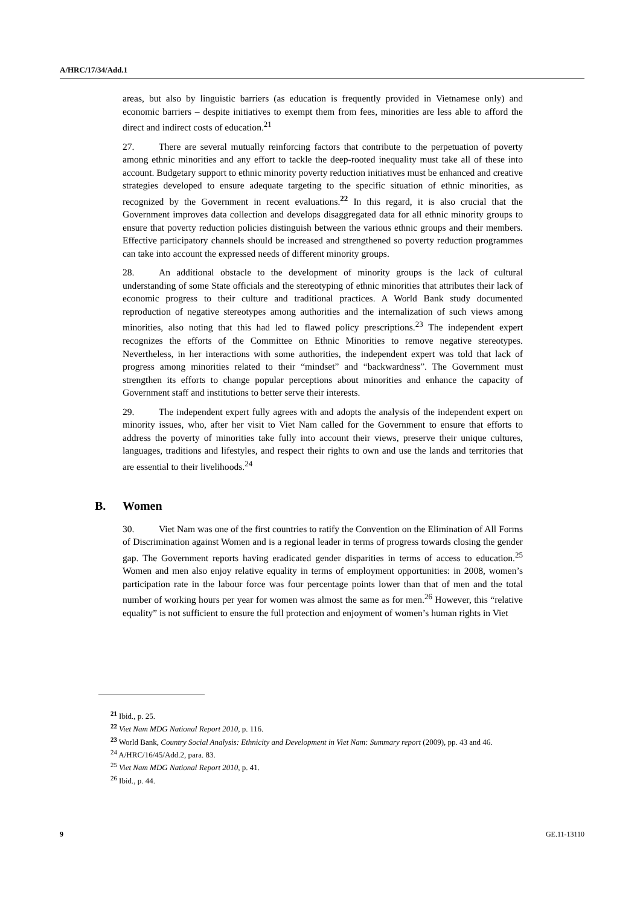A/HRC/17/34/Add.1
areas, but also by linguistic barriers (as education is frequently provided in Vietnamese only) and economic barriers – despite initiatives to exempt them from fees, minorities are less able to afford the direct and indirect costs of education.<sup>21</sup>
27. There are several mutually reinforcing factors that contribute to the perpetuation of poverty among ethnic minorities and any effort to tackle the deep-rooted inequality must take all of these into account. Budgetary support to ethnic minority poverty reduction initiatives must be enhanced and creative strategies developed to ensure adequate targeting to the specific situation of ethnic minorities, as recognized by the Government in recent evaluations.<sup>22</sup> In this regard, it is also crucial that the Government improves data collection and develops disaggregated data for all ethnic minority groups to ensure that poverty reduction policies distinguish between the various ethnic groups and their members. Effective participatory channels should be increased and strengthened so poverty reduction programmes can take into account the expressed needs of different minority groups.
28. An additional obstacle to the development of minority groups is the lack of cultural understanding of some State officials and the stereotyping of ethnic minorities that attributes their lack of economic progress to their culture and traditional practices. A World Bank study documented reproduction of negative stereotypes among authorities and the internalization of such views among minorities, also noting that this had led to flawed policy prescriptions.<sup>23</sup> The independent expert recognizes the efforts of the Committee on Ethnic Minorities to remove negative stereotypes. Nevertheless, in her interactions with some authorities, the independent expert was told that lack of progress among minorities related to their “mindset” and “backwardness”. The Government must strengthen its efforts to change popular perceptions about minorities and enhance the capacity of Government staff and institutions to better serve their interests.
29. The independent expert fully agrees with and adopts the analysis of the independent expert on minority issues, who, after her visit to Viet Nam called for the Government to ensure that efforts to address the poverty of minorities take fully into account their views, preserve their unique cultures, languages, traditions and lifestyles, and respect their rights to own and use the lands and territories that are essential to their livelihoods.<sup>24</sup>
B. Women
30. Viet Nam was one of the first countries to ratify the Convention on the Elimination of All Forms of Discrimination against Women and is a regional leader in terms of progress towards closing the gender gap. The Government reports having eradicated gender disparities in terms of access to education.<sup>25</sup> Women and men also enjoy relative equality in terms of employment opportunities: in 2008, women’s participation rate in the labour force was four percentage points lower than that of men and the total number of working hours per year for women was almost the same as for men.<sup>26</sup> However, this “relative equality” is not sufficient to ensure the full protection and enjoyment of women’s human rights in Viet
<sup>21</sup> Ibid., p. 25.
<sup>22</sup> Viet Nam MDG National Report 2010, p. 116.
<sup>23</sup> World Bank, Country Social Analysis: Ethnicity and Development in Viet Nam: Summary report (2009), pp. 43 and 46.
<sup>24</sup> A/HRC/16/45/Add.2, para. 83.
<sup>25</sup> Viet Nam MDG National Report 2010, p. 41.
<sup>26</sup> Ibid., p. 44.
9 GE.11-13110